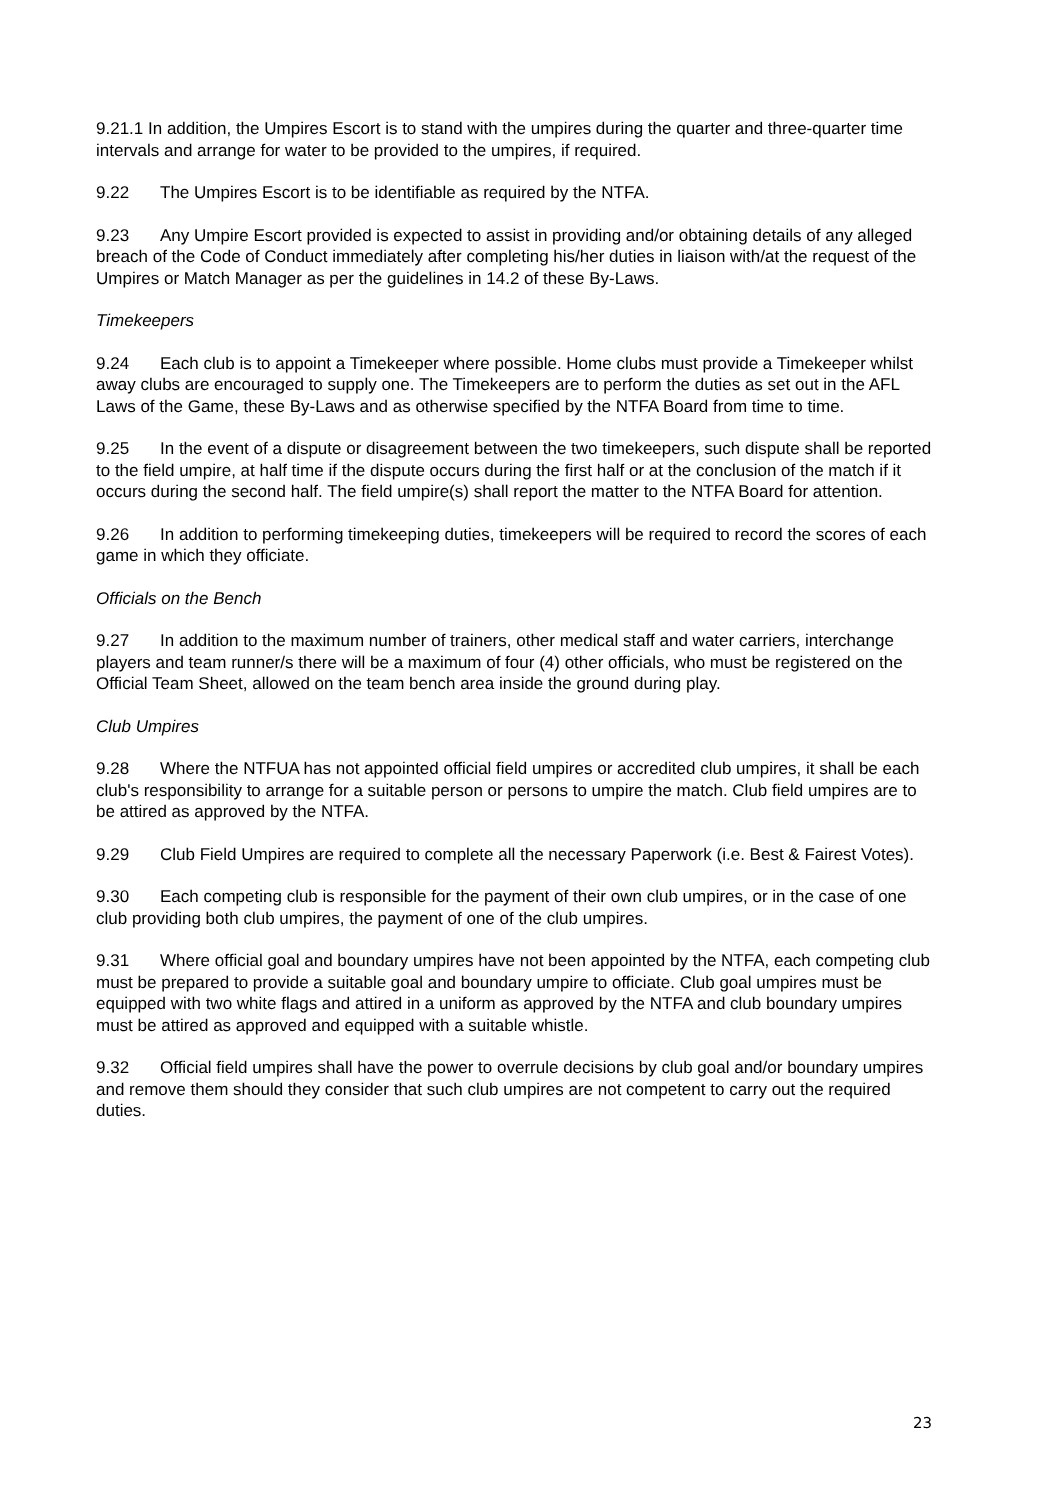9.21.1 In addition, the Umpires Escort is to stand with the umpires during the quarter and three-quarter time intervals and arrange for water to be provided to the umpires, if required.
9.22 The Umpires Escort is to be identifiable as required by the NTFA.
9.23 Any Umpire Escort provided is expected to assist in providing and/or obtaining details of any alleged breach of the Code of Conduct immediately after completing his/her duties in liaison with/at the request of the Umpires or Match Manager as per the guidelines in 14.2 of these By-Laws.
Timekeepers
9.24 Each club is to appoint a Timekeeper where possible. Home clubs must provide a Timekeeper whilst away clubs are encouraged to supply one. The Timekeepers are to perform the duties as set out in the AFL Laws of the Game, these By-Laws and as otherwise specified by the NTFA Board from time to time.
9.25 In the event of a dispute or disagreement between the two timekeepers, such dispute shall be reported to the field umpire, at half time if the dispute occurs during the first half or at the conclusion of the match if it occurs during the second half. The field umpire(s) shall report the matter to the NTFA Board for attention.
9.26 In addition to performing timekeeping duties, timekeepers will be required to record the scores of each game in which they officiate.
Officials on the Bench
9.27 In addition to the maximum number of trainers, other medical staff and water carriers, interchange players and team runner/s there will be a maximum of four (4) other officials, who must be registered on the Official Team Sheet, allowed on the team bench area inside the ground during play.
Club Umpires
9.28 Where the NTFUA has not appointed official field umpires or accredited club umpires, it shall be each club's responsibility to arrange for a suitable person or persons to umpire the match. Club field umpires are to be attired as approved by the NTFA.
9.29 Club Field Umpires are required to complete all the necessary Paperwork (i.e. Best & Fairest Votes).
9.30 Each competing club is responsible for the payment of their own club umpires, or in the case of one club providing both club umpires, the payment of one of the club umpires.
9.31 Where official goal and boundary umpires have not been appointed by the NTFA, each competing club must be prepared to provide a suitable goal and boundary umpire to officiate. Club goal umpires must be equipped with two white flags and attired in a uniform as approved by the NTFA and club boundary umpires must be attired as approved and equipped with a suitable whistle.
9.32 Official field umpires shall have the power to overrule decisions by club goal and/or boundary umpires and remove them should they consider that such club umpires are not competent to carry out the required duties.
23